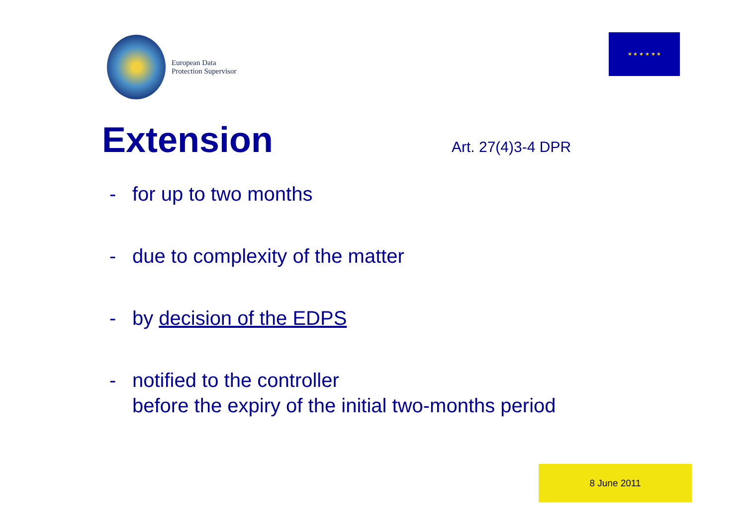European Data
Protection Supervisor
★ ★ ★ ★ ★ ★
Extension
Art. 27(4)3-4 DPR
- for up to two months
- due to complexity of the matter
- by decision of the EDPS
- notified to the controller
before the expiry of the initial two-months period
8 June 2011